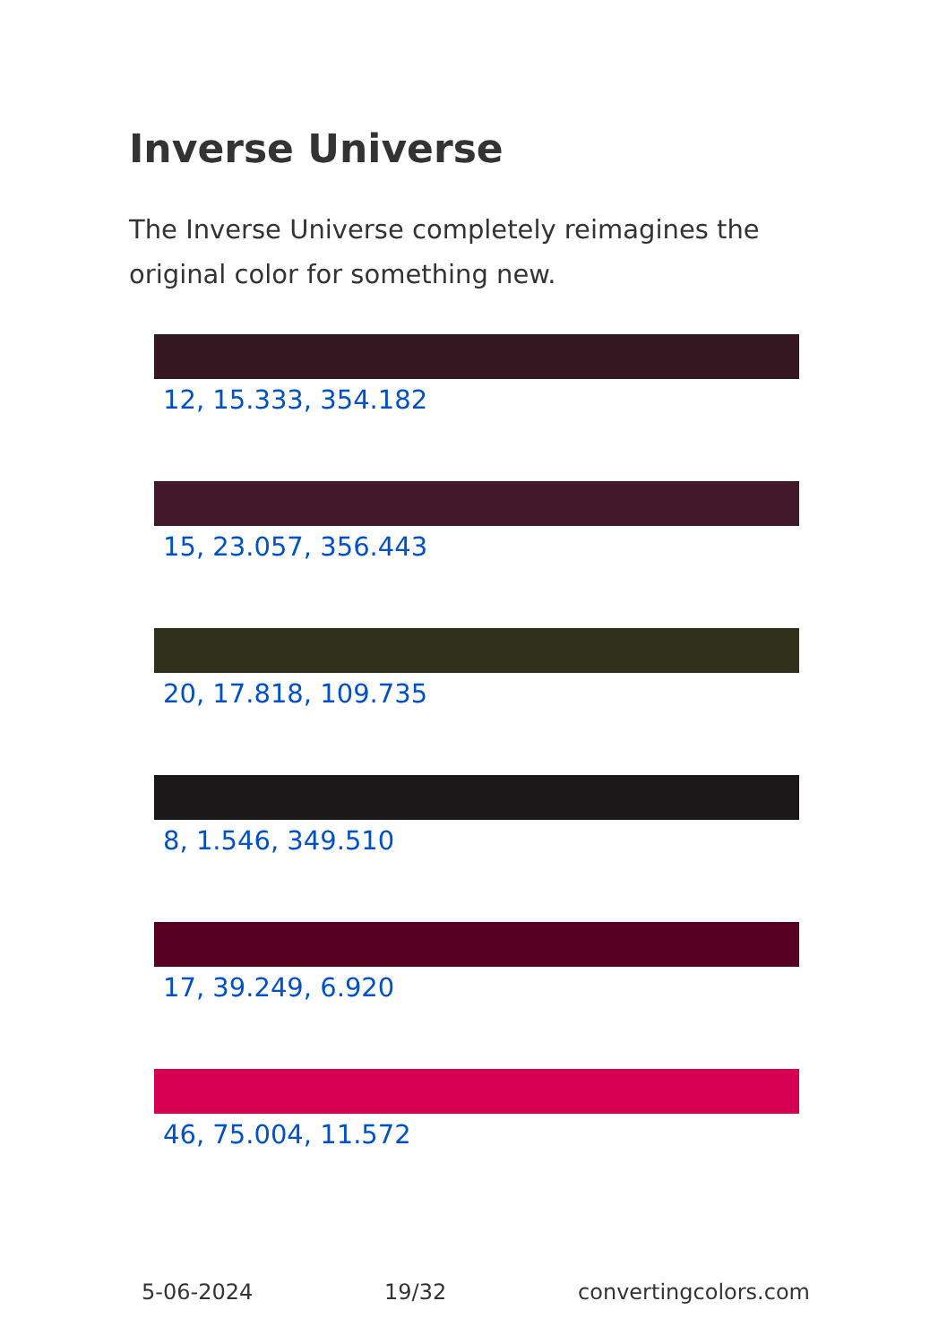Inverse Universe
The Inverse Universe completely reimagines the original color for something new.
12, 15.333, 354.182
15, 23.057, 356.443
20, 17.818, 109.735
8, 1.546, 349.510
17, 39.249, 6.920
46, 75.004, 11.572
5-06-2024 19/32 convertingcolors.com